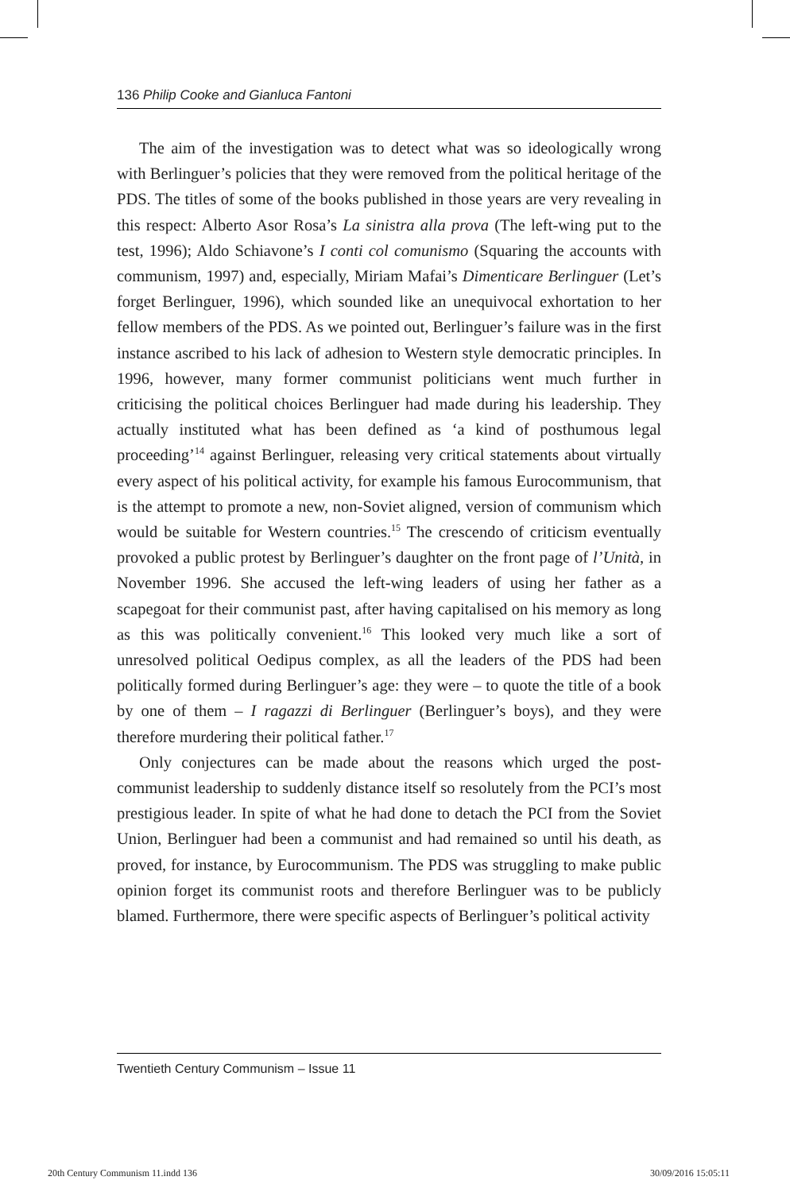136 Philip Cooke and Gianluca Fantoni
The aim of the investigation was to detect what was so ideologically wrong with Berlinguer’s policies that they were removed from the political heritage of the PDS. The titles of some of the books published in those years are very revealing in this respect: Alberto Asor Rosa’s La sinistra alla prova (The left-wing put to the test, 1996); Aldo Schiavone’s I conti col comunismo (Squaring the accounts with communism, 1997) and, especially, Miriam Mafai’s Dimenticare Berlinguer (Let’s forget Berlinguer, 1996), which sounded like an unequivocal exhortation to her fellow members of the PDS. As we pointed out, Berlinguer’s failure was in the first instance ascribed to his lack of adhesion to Western style democratic principles. In 1996, however, many former communist politicians went much further in criticising the political choices Berlinguer had made during his leadership. They actually instituted what has been defined as ‘a kind of posthumous legal proceeding’<sup>14</sup> against Berlinguer, releasing very critical statements about virtually every aspect of his political activity, for example his famous Eurocommunism, that is the attempt to promote a new, non-Soviet aligned, version of communism which would be suitable for Western countries.<sup>15</sup> The crescendo of criticism eventually provoked a public protest by Berlinguer’s daughter on the front page of l’Unità, in November 1996. She accused the left-wing leaders of using her father as a scapegoat for their communist past, after having capitalised on his memory as long as this was politically convenient.<sup>16</sup> This looked very much like a sort of unresolved political Oedipus complex, as all the leaders of the PDS had been politically formed during Berlinguer’s age: they were – to quote the title of a book by one of them – I ragazzi di Berlinguer (Berlinguer’s boys), and they were therefore murdering their political father.<sup>17</sup>
Only conjectures can be made about the reasons which urged the post-communist leadership to suddenly distance itself so resolutely from the PCI’s most prestigious leader. In spite of what he had done to detach the PCI from the Soviet Union, Berlinguer had been a communist and had remained so until his death, as proved, for instance, by Eurocommunism. The PDS was struggling to make public opinion forget its communist roots and therefore Berlinguer was to be publicly blamed. Furthermore, there were specific aspects of Berlinguer’s political activity
Twentieth Century Communism – Issue 11
20th Century Communism 11.indd 136
30/09/2016 15:05:11